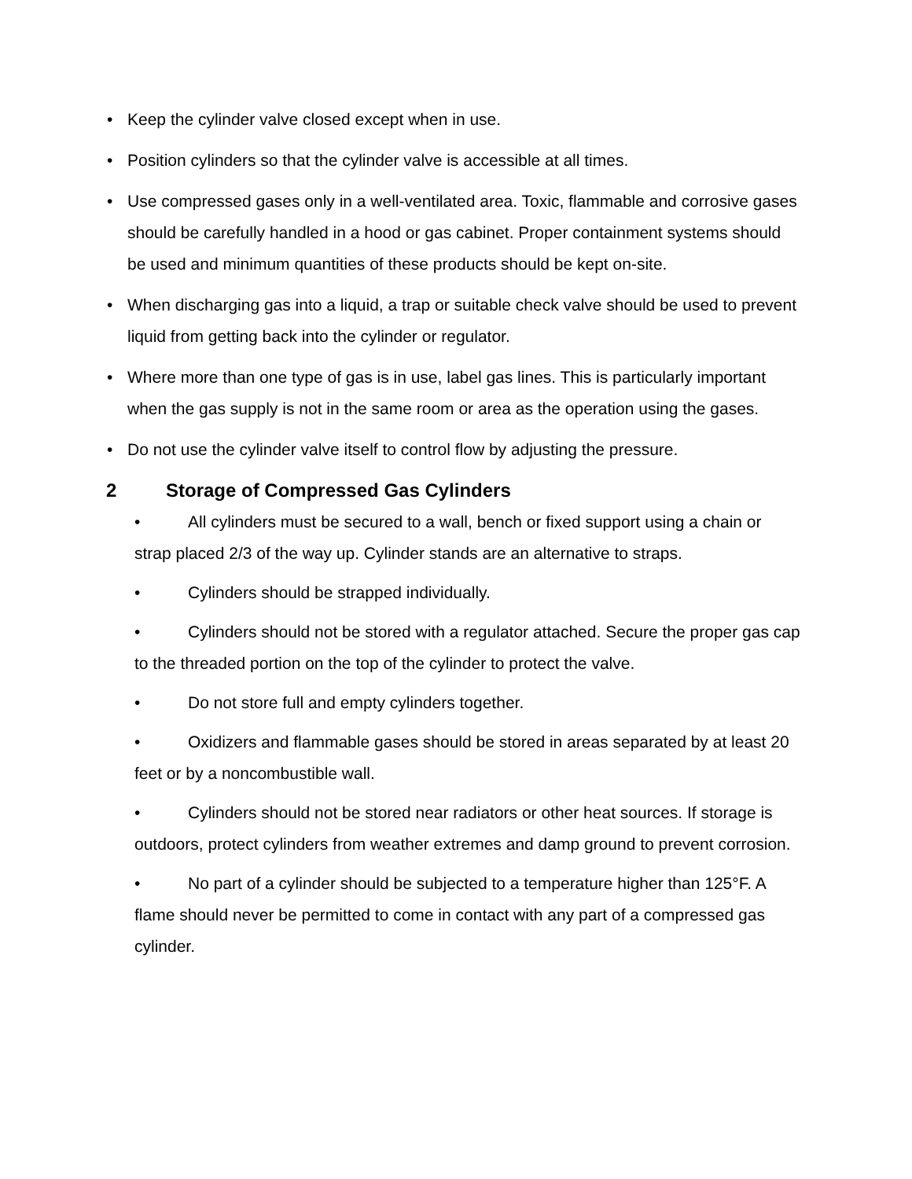• Keep the cylinder valve closed except when in use.
• Position cylinders so that the cylinder valve is accessible at all times.
• Use compressed gases only in a well-ventilated area. Toxic, flammable and corrosive gases should be carefully handled in a hood or gas cabinet. Proper containment systems should be used and minimum quantities of these products should be kept on-site.
• When discharging gas into a liquid, a trap or suitable check valve should be used to prevent liquid from getting back into the cylinder or regulator.
• Where more than one type of gas is in use, label gas lines. This is particularly important when the gas supply is not in the same room or area as the operation using the gases.
• Do not use the cylinder valve itself to control flow by adjusting the pressure.
2 Storage of Compressed Gas Cylinders
• All cylinders must be secured to a wall, bench or fixed support using a chain or strap placed 2/3 of the way up. Cylinder stands are an alternative to straps.
• Cylinders should be strapped individually.
• Cylinders should not be stored with a regulator attached. Secure the proper gas cap to the threaded portion on the top of the cylinder to protect the valve.
• Do not store full and empty cylinders together.
• Oxidizers and flammable gases should be stored in areas separated by at least 20 feet or by a noncombustible wall.
• Cylinders should not be stored near radiators or other heat sources. If storage is outdoors, protect cylinders from weather extremes and damp ground to prevent corrosion.
• No part of a cylinder should be subjected to a temperature higher than 125°F. A flame should never be permitted to come in contact with any part of a compressed gas cylinder.